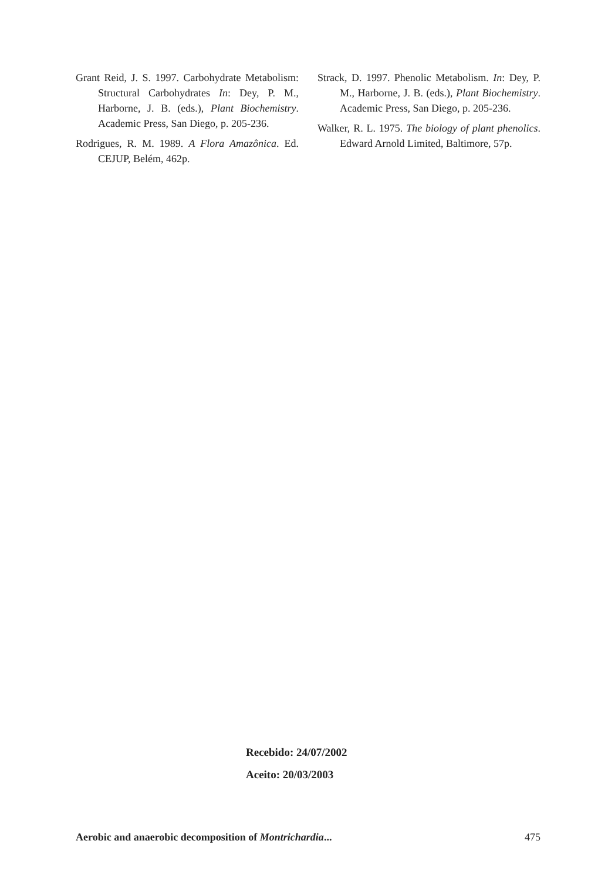Grant Reid, J. S. 1997. Carbohydrate Metabolism: Structural Carbohydrates In: Dey, P. M., Harborne, J. B. (eds.), Plant Biochemistry. Academic Press, San Diego, p. 205-236.
Rodrigues, R. M. 1989. A Flora Amazônica. Ed. CEJUP, Belém, 462p.
Strack, D. 1997. Phenolic Metabolism. In: Dey, P. M., Harborne, J. B. (eds.), Plant Biochemistry. Academic Press, San Diego, p. 205-236.
Walker, R. L. 1975. The biology of plant phenolics. Edward Arnold Limited, Baltimore, 57p.
Recebido: 24/07/2002
Aceito: 20/03/2003
Aerobic and anaerobic decomposition of Montrichardia... 475